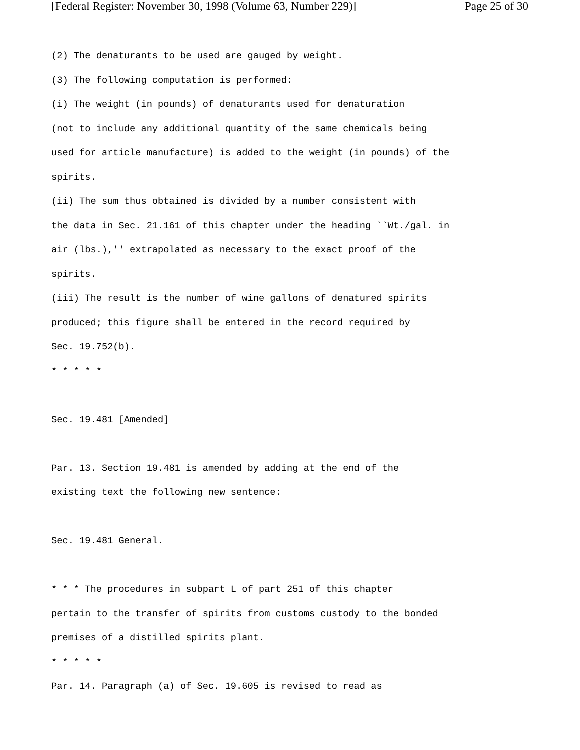[Federal Register: November 30, 1998 (Volume 63, Number 229)] Page 25 of 30
(2) The denaturants to be used are gauged by weight.
(3) The following computation is performed:
(i) The weight (in pounds) of denaturants used for denaturation
(not to include any additional quantity of the same chemicals being
used for article manufacture) is added to the weight (in pounds) of the
spirits.
(ii) The sum thus obtained is divided by a number consistent with
the data in Sec. 21.161 of this chapter under the heading ``Wt./gal. in
air (lbs.),'' extrapolated as necessary to the exact proof of the
spirits.
(iii) The result is the number of wine gallons of denatured spirits
produced; this figure shall be entered in the record required by
Sec. 19.752(b).
* * * * *
Sec. 19.481 [Amended]
Par. 13. Section 19.481 is amended by adding at the end of the
existing text the following new sentence:
Sec. 19.481 General.
* * * The procedures in subpart L of part 251 of this chapter
pertain to the transfer of spirits from customs custody to the bonded
premises of a distilled spirits plant.
* * * * *
Par. 14. Paragraph (a) of Sec. 19.605 is revised to read as